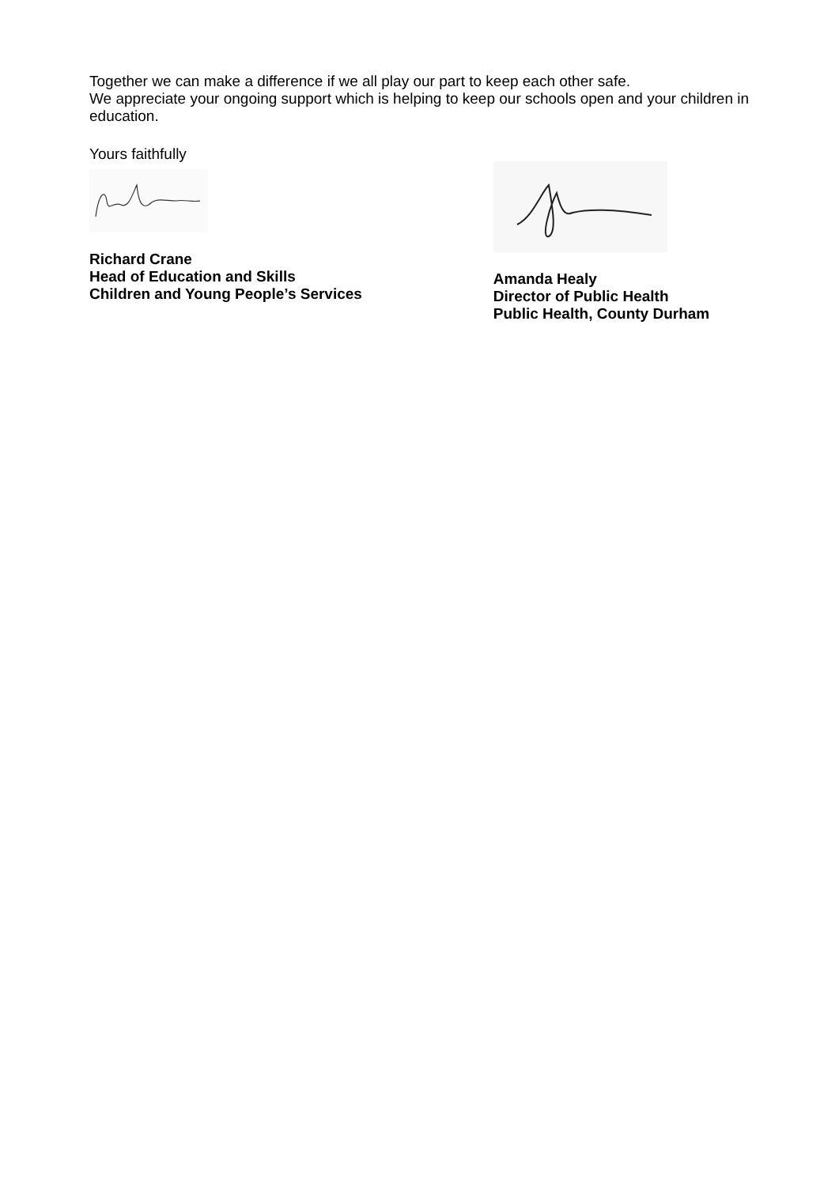Together we can make a difference if we all play our part to keep each other safe.
We appreciate your ongoing support which is helping to keep our schools open and your children in education.
Yours faithfully
Richard Crane
Head of Education and Skills
Children and Young People’s Services
Amanda Healy
Director of Public Health
Public Health, County Durham